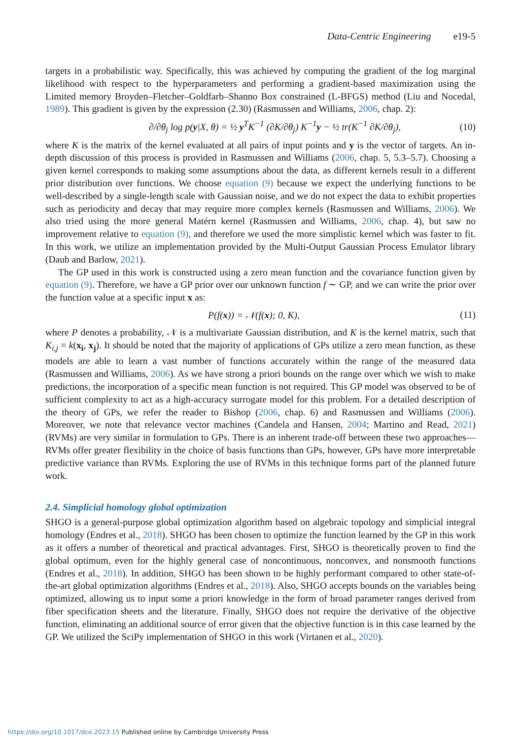Data-Centric Engineering e19-5
targets in a probabilistic way. Specifically, this was achieved by computing the gradient of the log marginal likelihood with respect to the hyperparameters and performing a gradient-based maximization using the Limited memory Broyden–Fletcher–Goldfarb–Shanno Box constrained (L-BFGS) method (Liu and Nocedal, 1989). This gradient is given by the expression (2.30) (Rasmussen and Williams, 2006, chap. 2):
∂/∂θ<sub>j</sub> log p(y|X, θ) = ½ y<sup>T</sup>K<sup>−1</sup> (∂K/∂θ<sub>j</sub>) K<sup>−1</sup>y − ½ tr(K<sup>−1</sup> ∂K/∂θ<sub>j</sub>), (10)
where K is the matrix of the kernel evaluated at all pairs of input points and y is the vector of targets. An in-depth discussion of this process is provided in Rasmussen and Williams (2006, chap. 5, 5.3–5.7). Choosing a given kernel corresponds to making some assumptions about the data, as different kernels result in a different prior distribution over functions. We choose equation (9) because we expect the underlying functions to be well-described by a single-length scale with Gaussian noise, and we do not expect the data to exhibit properties such as periodicity and decay that may require more complex kernels (Rasmussen and Williams, 2006). We also tried using the more general Matérn kernel (Rasmussen and Williams, 2006, chap. 4), but saw no improvement relative to equation (9), and therefore we used the more simplistic kernel which was faster to fit. In this work, we utilize an implementation provided by the Multi-Output Gaussian Process Emulator library (Daub and Barlow, 2021).
The GP used in this work is constructed using a zero mean function and the covariance function given by equation (9). Therefore, we have a GP prior over our unknown function f ∼ GP, and we can write the prior over the function value at a specific input x as:
P(f(x)) = 𝒩(f(x); 0, K), (11)
where P denotes a probability, 𝒩 is a multivariate Gaussian distribution, and K is the kernel matrix, such that K<sub>i,j</sub> = k(x<sub>i</sub>, x<sub>j</sub>). It should be noted that the majority of applications of GPs utilize a zero mean function, as these models are able to learn a vast number of functions accurately within the range of the measured data (Rasmussen and Williams, 2006). As we have strong a priori bounds on the range over which we wish to make predictions, the incorporation of a specific mean function is not required. This GP model was observed to be of sufficient complexity to act as a high-accuracy surrogate model for this problem. For a detailed description of the theory of GPs, we refer the reader to Bishop (2006, chap. 6) and Rasmussen and Williams (2006). Moreover, we note that relevance vector machines (Candela and Hansen, 2004; Martino and Read, 2021) (RVMs) are very similar in formulation to GPs. There is an inherent trade-off between these two approaches—RVMs offer greater flexibility in the choice of basis functions than GPs, however, GPs have more interpretable predictive variance than RVMs. Exploring the use of RVMs in this technique forms part of the planned future work.
2.4. Simplicial homology global optimization
SHGO is a general-purpose global optimization algorithm based on algebraic topology and simplicial integral homology (Endres et al., 2018). SHGO has been chosen to optimize the function learned by the GP in this work as it offers a number of theoretical and practical advantages. First, SHGO is theoretically proven to find the global optimum, even for the highly general case of noncontinuous, nonconvex, and nonsmooth functions (Endres et al., 2018). In addition, SHGO has been shown to be highly performant compared to other state-of-the-art global optimization algorithms (Endres et al., 2018). Also, SHGO accepts bounds on the variables being optimized, allowing us to input some a priori knowledge in the form of broad parameter ranges derived from fiber specification sheets and the literature. Finally, SHGO does not require the derivative of the objective function, eliminating an additional source of error given that the objective function is in this case learned by the GP. We utilized the SciPy implementation of SHGO in this work (Virtanen et al., 2020).
https://doi.org/10.1017/dce.2023.15 Published online by Cambridge University Press